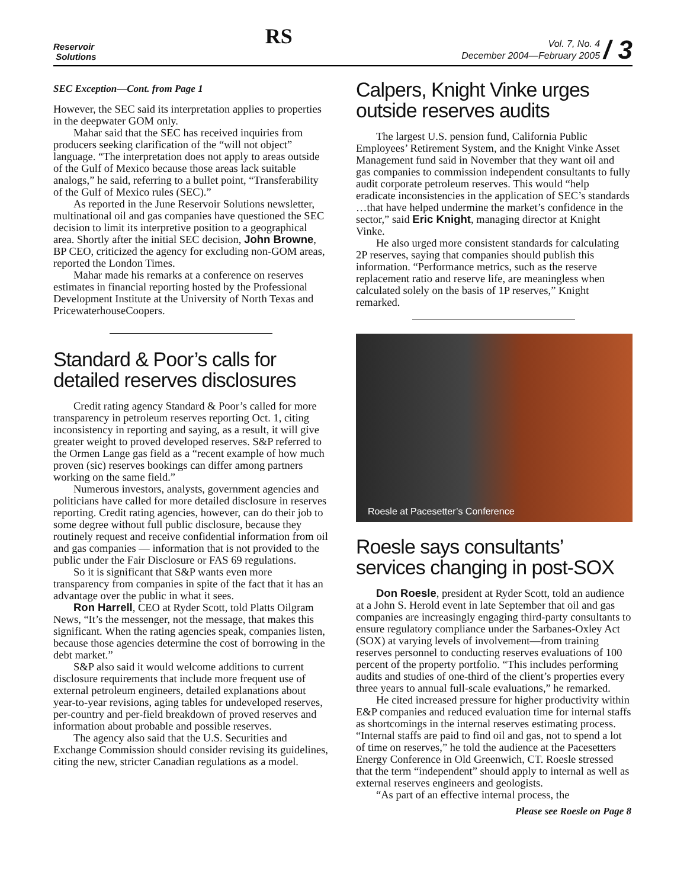Reservoir
Solutions
RS
Vol. 7, No. 4
December 2004—February 2005 / 3
SEC Exception—Cont. from Page 1
However, the SEC said its interpretation applies to properties in the deepwater GOM only.
Mahar said that the SEC has received inquiries from producers seeking clarification of the “will not object” language. “The interpretation does not apply to areas outside of the Gulf of Mexico because those areas lack suitable analogs,” he said, referring to a bullet point, “Transferability of the Gulf of Mexico rules (SEC).”
As reported in the June Reservoir Solutions newsletter, multinational oil and gas companies have questioned the SEC decision to limit its interpretive position to a geographical area. Shortly after the initial SEC decision, John Browne, BP CEO, criticized the agency for excluding non-GOM areas, reported the London Times.
Mahar made his remarks at a conference on reserves estimates in financial reporting hosted by the Professional Development Institute at the University of North Texas and PricewaterhouseCoopers.
Standard & Poor’s calls for detailed reserves disclosures
Credit rating agency Standard & Poor’s called for more transparency in petroleum reserves reporting Oct. 1, citing inconsistency in reporting and saying, as a result, it will give greater weight to proved developed reserves. S&P referred to the Ormen Lange gas field as a “recent example of how much proven (sic) reserves bookings can differ among partners working on the same field.”
Numerous investors, analysts, government agencies and politicians have called for more detailed disclosure in reserves reporting. Credit rating agencies, however, can do their job to some degree without full public disclosure, because they routinely request and receive confidential information from oil and gas companies — information that is not provided to the public under the Fair Disclosure or FAS 69 regulations.
So it is significant that S&P wants even more transparency from companies in spite of the fact that it has an advantage over the public in what it sees.
Ron Harrell, CEO at Ryder Scott, told Platts Oilgram News, “It’s the messenger, not the message, that makes this significant. When the rating agencies speak, companies listen, because those agencies determine the cost of borrowing in the debt market.”
S&P also said it would welcome additions to current disclosure requirements that include more frequent use of external petroleum engineers, detailed explanations about year-to-year revisions, aging tables for undeveloped reserves, per-country and per-field breakdown of proved reserves and information about probable and possible reserves.
The agency also said that the U.S. Securities and Exchange Commission should consider revising its guidelines, citing the new, stricter Canadian regulations as a model.
Calpers, Knight Vinke urges outside reserves audits
The largest U.S. pension fund, California Public Employees’ Retirement System, and the Knight Vinke Asset Management fund said in November that they want oil and gas companies to commission independent consultants to fully audit corporate petroleum reserves. This would “help eradicate inconsistencies in the application of SEC’s standards …that have helped undermine the market’s confidence in the sector,” said Eric Knight, managing director at Knight Vinke.
He also urged more consistent standards for calculating 2P reserves, saying that companies should publish this information. “Performance metrics, such as the reserve replacement ratio and reserve life, are meaningless when calculated solely on the basis of 1P reserves,” Knight remarked.
Roesle at Pacesetter’s Conference
Roesle says consultants’ services changing in post-SOX
Don Roesle, president at Ryder Scott, told an audience at a John S. Herold event in late September that oil and gas companies are increasingly engaging third-party consultants to ensure regulatory compliance under the Sarbanes-Oxley Act (SOX) at varying levels of involvement—from training reserves personnel to conducting reserves evaluations of 100 percent of the property portfolio. “This includes performing audits and studies of one-third of the client’s properties every three years to annual full-scale evaluations,” he remarked.
He cited increased pressure for higher productivity within E&P companies and reduced evaluation time for internal staffs as shortcomings in the internal reserves estimating process. “Internal staffs are paid to find oil and gas, not to spend a lot of time on reserves,” he told the audience at the Pacesetters Energy Conference in Old Greenwich, CT. Roesle stressed that the term “independent” should apply to internal as well as external reserves engineers and geologists.
“As part of an effective internal process, the
Please see Roesle on Page 8